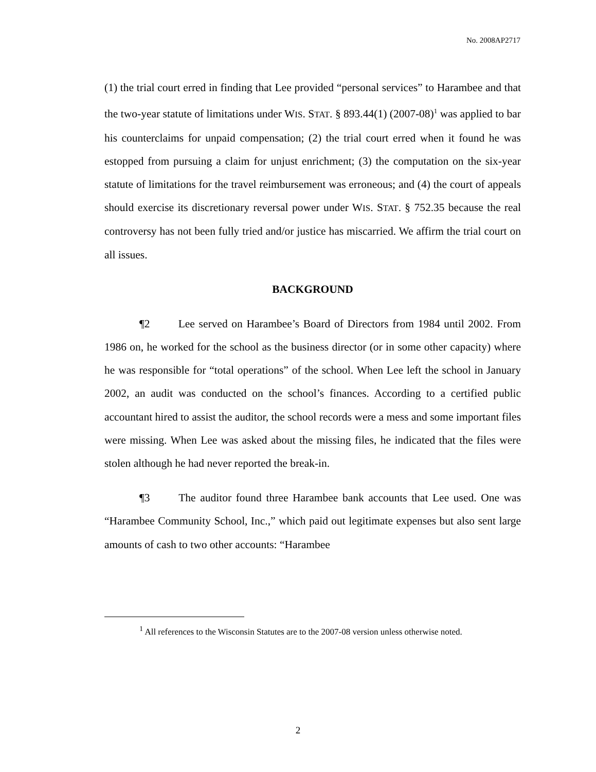No. 2008AP2717
(1) the trial court erred in finding that Lee provided “personal services” to Harambee and that the two-year statute of limitations under WIS. STAT. § 893.44(1) (2007-08)<sup>1</sup> was applied to bar his counterclaims for unpaid compensation; (2) the trial court erred when it found he was estopped from pursuing a claim for unjust enrichment; (3) the computation on the six-year statute of limitations for the travel reimbursement was erroneous; and (4) the court of appeals should exercise its discretionary reversal power under WIS. STAT. § 752.35 because the real controversy has not been fully tried and/or justice has miscarried. We affirm the trial court on all issues.
BACKGROUND
¶2 Lee served on Harambee’s Board of Directors from 1984 until 2002. From 1986 on, he worked for the school as the business director (or in some other capacity) where he was responsible for “total operations” of the school. When Lee left the school in January 2002, an audit was conducted on the school’s finances. According to a certified public accountant hired to assist the auditor, the school records were a mess and some important files were missing. When Lee was asked about the missing files, he indicated that the files were stolen although he had never reported the break-in.
¶3 The auditor found three Harambee bank accounts that Lee used. One was “Harambee Community School, Inc.,” which paid out legitimate expenses but also sent large amounts of cash to two other accounts: “Harambee
<sup>1</sup> All references to the Wisconsin Statutes are to the 2007-08 version unless otherwise noted.
2